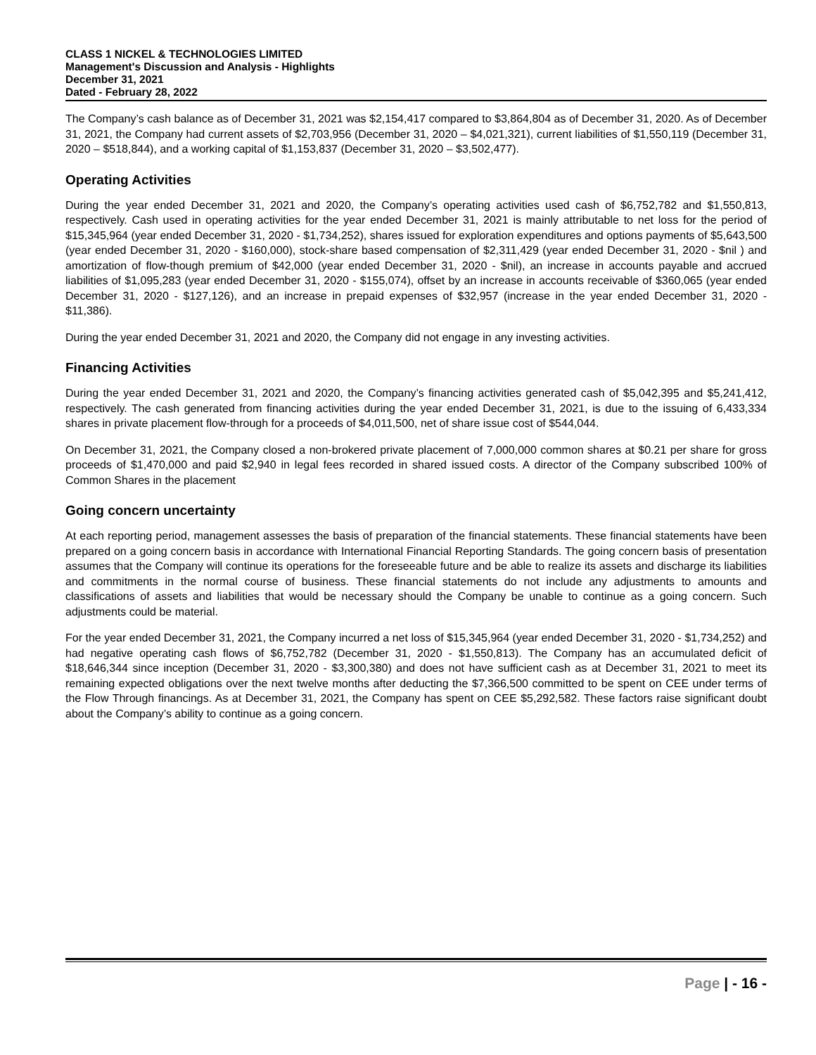CLASS 1 NICKEL & TECHNOLOGIES LIMITED
Management's Discussion and Analysis - Highlights
December 31, 2021
Dated - February 28, 2022
The Company’s cash balance as of December 31, 2021 was $2,154,417 compared to $3,864,804 as of December 31, 2020. As of December 31, 2021, the Company had current assets of $2,703,956 (December 31, 2020 – $4,021,321), current liabilities of $1,550,119 (December 31, 2020 – $518,844), and a working capital of $1,153,837 (December 31, 2020 – $3,502,477).
Operating Activities
During the year ended December 31, 2021 and 2020, the Company’s operating activities used cash of $6,752,782 and $1,550,813, respectively. Cash used in operating activities for the year ended December 31, 2021 is mainly attributable to net loss for the period of $15,345,964 (year ended December 31, 2020 - $1,734,252), shares issued for exploration expenditures and options payments of $5,643,500 (year ended December 31, 2020 - $160,000), stock-share based compensation of $2,311,429 (year ended December 31, 2020 - $nil ) and amortization of flow-though premium of $42,000 (year ended December 31, 2020 - $nil), an increase in accounts payable and accrued liabilities of $1,095,283 (year ended December 31, 2020 - $155,074), offset by an increase in accounts receivable of $360,065 (year ended December 31, 2020 - $127,126), and an increase in prepaid expenses of $32,957 (increase in the year ended December 31, 2020 - $11,386).
During the year ended December 31, 2021 and 2020, the Company did not engage in any investing activities.
Financing Activities
During the year ended December 31, 2021 and 2020, the Company’s financing activities generated cash of $5,042,395 and $5,241,412, respectively. The cash generated from financing activities during the year ended December 31, 2021, is due to the issuing of 6,433,334 shares in private placement flow-through for a proceeds of $4,011,500, net of share issue cost of $544,044.
On December 31, 2021, the Company closed a non-brokered private placement of 7,000,000 common shares at $0.21 per share for gross proceeds of $1,470,000 and paid $2,940 in legal fees recorded in shared issued costs. A director of the Company subscribed 100% of Common Shares in the placement
Going concern uncertainty
At each reporting period, management assesses the basis of preparation of the financial statements. These financial statements have been prepared on a going concern basis in accordance with International Financial Reporting Standards. The going concern basis of presentation assumes that the Company will continue its operations for the foreseeable future and be able to realize its assets and discharge its liabilities and commitments in the normal course of business. These financial statements do not include any adjustments to amounts and classifications of assets and liabilities that would be necessary should the Company be unable to continue as a going concern. Such adjustments could be material.
For the year ended December 31, 2021, the Company incurred a net loss of $15,345,964 (year ended December 31, 2020 - $1,734,252) and had negative operating cash flows of $6,752,782 (December 31, 2020 - $1,550,813). The Company has an accumulated deficit of $18,646,344 since inception (December 31, 2020 - $3,300,380) and does not have sufficient cash as at December 31, 2021 to meet its remaining expected obligations over the next twelve months after deducting the $7,366,500 committed to be spent on CEE under terms of the Flow Through financings. As at December 31, 2021, the Company has spent on CEE $5,292,582. These factors raise significant doubt about the Company’s ability to continue as a going concern.
Page | - 16 -